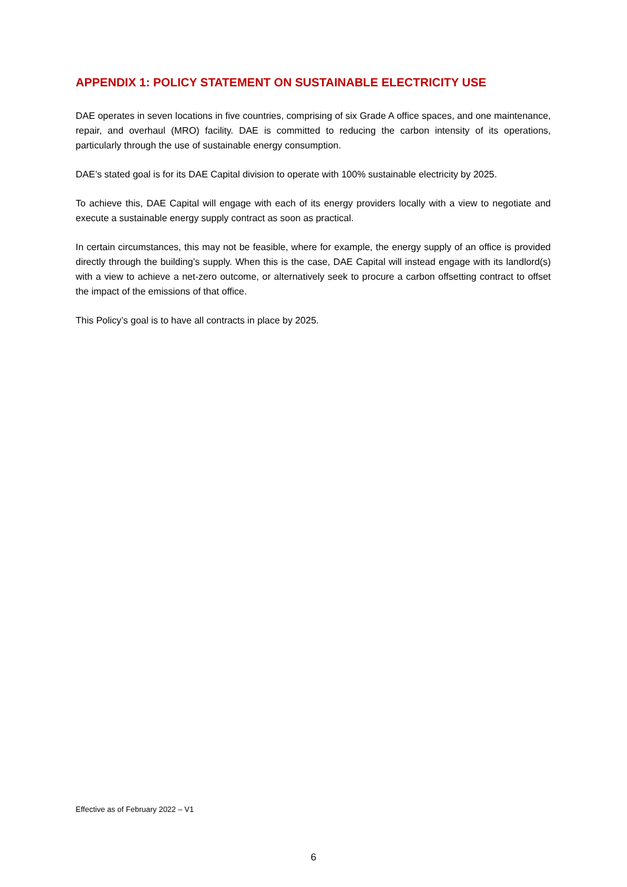APPENDIX 1: POLICY STATEMENT ON SUSTAINABLE ELECTRICITY USE
DAE operates in seven locations in five countries, comprising of six Grade A office spaces, and one maintenance, repair, and overhaul (MRO) facility. DAE is committed to reducing the carbon intensity of its operations, particularly through the use of sustainable energy consumption.
DAE’s stated goal is for its DAE Capital division to operate with 100% sustainable electricity by 2025.
To achieve this, DAE Capital will engage with each of its energy providers locally with a view to negotiate and execute a sustainable energy supply contract as soon as practical.
In certain circumstances, this may not be feasible, where for example, the energy supply of an office is provided directly through the building’s supply. When this is the case, DAE Capital will instead engage with its landlord(s) with a view to achieve a net-zero outcome, or alternatively seek to procure a carbon offsetting contract to offset the impact of the emissions of that office.
This Policy’s goal is to have all contracts in place by 2025.
Effective as of February 2022 – V1
6